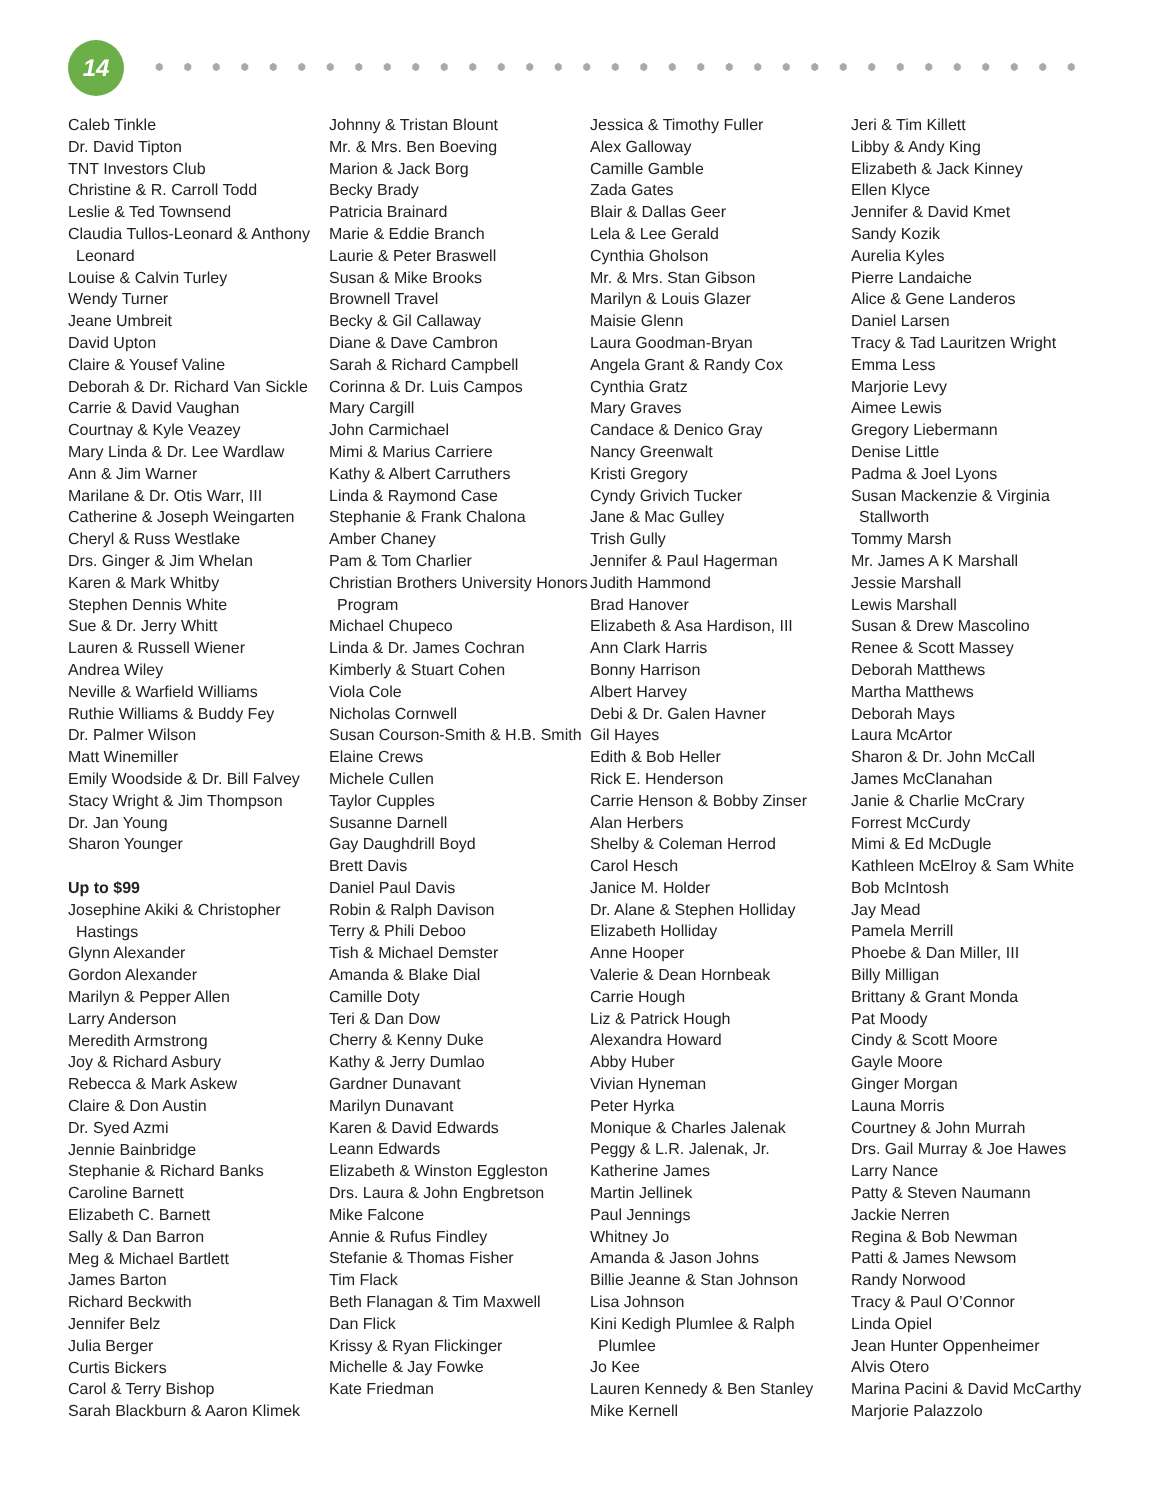14
Caleb Tinkle
Dr. David Tipton
TNT Investors Club
Christine & R. Carroll Todd
Leslie & Ted Townsend
Claudia Tullos-Leonard & Anthony Leonard
Louise & Calvin Turley
Wendy Turner
Jeane Umbreit
David Upton
Claire & Yousef Valine
Deborah & Dr. Richard Van Sickle
Carrie & David Vaughan
Courtnay & Kyle Veazey
Mary Linda & Dr. Lee Wardlaw
Ann & Jim Warner
Marilane & Dr. Otis Warr, III
Catherine & Joseph Weingarten
Cheryl & Russ Westlake
Drs. Ginger & Jim Whelan
Karen & Mark Whitby
Stephen Dennis White
Sue & Dr. Jerry Whitt
Lauren & Russell Wiener
Andrea Wiley
Neville & Warfield Williams
Ruthie Williams & Buddy Fey
Dr. Palmer Wilson
Matt Winemiller
Emily Woodside & Dr. Bill Falvey
Stacy Wright & Jim Thompson
Dr. Jan Young
Sharon Younger
Up to $99
Josephine Akiki & Christopher Hastings
Glynn Alexander
Gordon Alexander
Marilyn & Pepper Allen
Larry Anderson
Meredith Armstrong
Joy & Richard Asbury
Rebecca & Mark Askew
Claire & Don Austin
Dr. Syed Azmi
Jennie Bainbridge
Stephanie & Richard Banks
Caroline Barnett
Elizabeth C. Barnett
Sally & Dan Barron
Meg & Michael Bartlett
James Barton
Richard Beckwith
Jennifer Belz
Julia Berger
Curtis Bickers
Carol & Terry Bishop
Sarah Blackburn & Aaron Klimek
Johnny & Tristan Blount
Mr. & Mrs. Ben Boeving
Marion & Jack Borg
Becky Brady
Patricia Brainard
Marie & Eddie Branch
Laurie & Peter Braswell
Susan & Mike Brooks
Brownell Travel
Becky & Gil Callaway
Diane & Dave Cambron
Sarah & Richard Campbell
Corinna & Dr. Luis Campos
Mary Cargill
John Carmichael
Mimi & Marius Carriere
Kathy & Albert Carruthers
Linda & Raymond Case
Stephanie & Frank Chalona
Amber Chaney
Pam & Tom Charlier
Christian Brothers University Honors Program
Michael Chupeco
Linda & Dr. James Cochran
Kimberly & Stuart Cohen
Viola Cole
Nicholas Cornwell
Susan Courson-Smith & H.B. Smith
Elaine Crews
Michele Cullen
Taylor Cupples
Susanne Darnell
Gay Daughdrill Boyd
Brett Davis
Daniel Paul Davis
Robin & Ralph Davison
Terry & Phili Deboo
Tish & Michael Demster
Amanda & Blake Dial
Camille Doty
Teri & Dan Dow
Cherry & Kenny Duke
Kathy & Jerry Dumlao
Gardner Dunavant
Marilyn Dunavant
Karen & David Edwards
Leann Edwards
Elizabeth & Winston Eggleston
Drs. Laura & John Engbretson
Mike Falcone
Annie & Rufus Findley
Stefanie & Thomas Fisher
Tim Flack
Beth Flanagan & Tim Maxwell
Dan Flick
Krissy & Ryan Flickinger
Michelle & Jay Fowke
Kate Friedman
Jessica & Timothy Fuller
Alex Galloway
Camille Gamble
Zada Gates
Blair & Dallas Geer
Lela & Lee Gerald
Cynthia Gholson
Mr. & Mrs. Stan Gibson
Marilyn & Louis Glazer
Maisie Glenn
Laura Goodman-Bryan
Angela Grant & Randy Cox
Cynthia Gratz
Mary Graves
Candace & Denico Gray
Nancy Greenwalt
Kristi Gregory
Cyndy Grivich Tucker
Jane & Mac Gulley
Trish Gully
Jennifer & Paul Hagerman
Judith Hammond
Brad Hanover
Elizabeth & Asa Hardison, III
Ann Clark Harris
Bonny Harrison
Albert Harvey
Debi & Dr. Galen Havner
Gil Hayes
Edith & Bob Heller
Rick E. Henderson
Carrie Henson & Bobby Zinser
Alan Herbers
Shelby & Coleman Herrod
Carol Hesch
Janice M. Holder
Dr. Alane & Stephen Holliday
Elizabeth Holliday
Anne Hooper
Valerie & Dean Hornbeak
Carrie Hough
Liz & Patrick Hough
Alexandra Howard
Abby Huber
Vivian Hyneman
Peter Hyrka
Monique & Charles Jalenak
Peggy & L.R. Jalenak, Jr.
Katherine James
Martin Jellinek
Paul Jennings
Whitney Jo
Amanda & Jason Johns
Billie Jeanne & Stan Johnson
Lisa Johnson
Kini Kedigh Plumlee & Ralph Plumlee
Jo Kee
Lauren Kennedy & Ben Stanley
Mike Kernell
Jeri & Tim Killett
Libby & Andy King
Elizabeth & Jack Kinney
Ellen Klyce
Jennifer & David Kmet
Sandy Kozik
Aurelia Kyles
Pierre Landaiche
Alice & Gene Landeros
Daniel Larsen
Tracy & Tad Lauritzen Wright
Emma Less
Marjorie Levy
Aimee Lewis
Gregory Liebermann
Denise Little
Padma & Joel Lyons
Susan Mackenzie & Virginia Stallworth
Tommy Marsh
Mr. James A K Marshall
Jessie Marshall
Lewis Marshall
Susan & Drew Mascolino
Renee & Scott Massey
Deborah Matthews
Martha Matthews
Deborah Mays
Laura McArtor
Sharon & Dr. John McCall
James McClanahan
Janie & Charlie McCrary
Forrest McCurdy
Mimi & Ed McDugle
Kathleen McElroy & Sam White
Bob McIntosh
Jay Mead
Pamela Merrill
Phoebe & Dan Miller, III
Billy Milligan
Brittany & Grant Monda
Pat Moody
Cindy & Scott Moore
Gayle Moore
Ginger Morgan
Launa Morris
Courtney & John Murrah
Drs. Gail Murray & Joe Hawes
Larry Nance
Patty & Steven Naumann
Jackie Nerren
Regina & Bob Newman
Patti & James Newsom
Randy Norwood
Tracy & Paul O’Connor
Linda Opiel
Jean Hunter Oppenheimer
Alvis Otero
Marina Pacini & David McCarthy
Marjorie Palazzolo